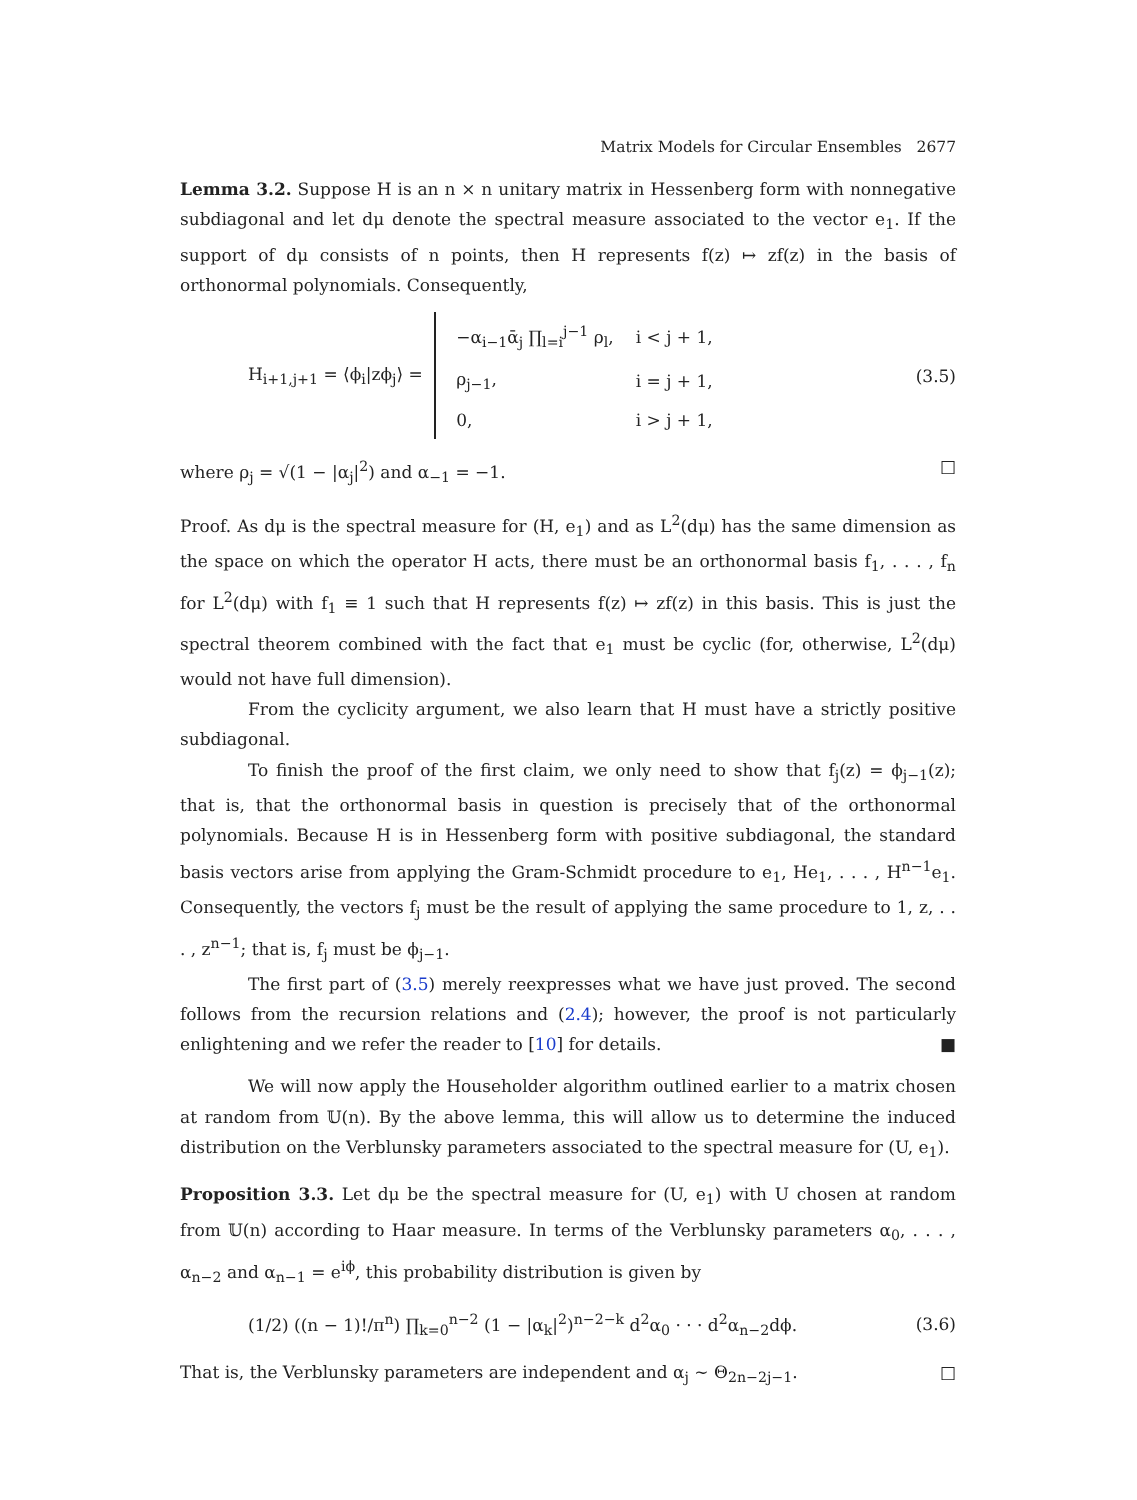Matrix Models for Circular Ensembles 2677
Lemma 3.2. Suppose H is an n × n unitary matrix in Hessenberg form with nonnegative subdiagonal and let dμ denote the spectral measure associated to the vector e<sub>1</sub>. If the support of dμ consists of n points, then H represents f(z) ↦ zf(z) in the basis of orthonormal polynomials. Consequently,
H<sub>i+1,j+1</sub> = ⟨ϕ<sub>i</sub>|zϕ<sub>j</sub>⟩ =
| −α<sub>i−1</sub>ᾱ<sub>j</sub> ∏<sub>l=i</sub><sup>j−1</sup> ρ<sub>l</sub>, | i < j + 1, |
| ρ<sub>j−1</sub>, | i = j + 1, |
| 0, | i > j + 1, |
(3.5)
where ρ<sub>j</sub> = √(1 − |α<sub>j</sub>|<sup>2</sup>) and α<sub>−1</sub> = −1. □
Proof. As dμ is the spectral measure for (H, e<sub>1</sub>) and as L<sup>2</sup>(dμ) has the same dimension as the space on which the operator H acts, there must be an orthonormal basis f<sub>1</sub>, . . . , f<sub>n</sub> for L<sup>2</sup>(dμ) with f<sub>1</sub> ≡ 1 such that H represents f(z) ↦ zf(z) in this basis. This is just the spectral theorem combined with the fact that e<sub>1</sub> must be cyclic (for, otherwise, L<sup>2</sup>(dμ) would not have full dimension).
From the cyclicity argument, we also learn that H must have a strictly positive subdiagonal.
To finish the proof of the first claim, we only need to show that f<sub>j</sub>(z) = ϕ<sub>j−1</sub>(z); that is, that the orthonormal basis in question is precisely that of the orthonormal polynomials. Because H is in Hessenberg form with positive subdiagonal, the standard basis vectors arise from applying the Gram-Schmidt procedure to e<sub>1</sub>, He<sub>1</sub>, . . . , H<sup>n−1</sup>e<sub>1</sub>. Consequently, the vectors f<sub>j</sub> must be the result of applying the same procedure to 1, z, . . . , z<sup>n−1</sup>; that is, f<sub>j</sub> must be ϕ<sub>j−1</sub>.
The first part of (3.5) merely reexpresses what we have just proved. The second follows from the recursion relations and (2.4); however, the proof is not particularly enlightening and we refer the reader to [10] for details. ■
We will now apply the Householder algorithm outlined earlier to a matrix chosen at random from 𝕌(n). By the above lemma, this will allow us to determine the induced distribution on the Verblunsky parameters associated to the spectral measure for (U, e<sub>1</sub>).
Proposition 3.3. Let dμ be the spectral measure for (U, e<sub>1</sub>) with U chosen at random from 𝕌(n) according to Haar measure. In terms of the Verblunsky parameters α<sub>0</sub>, . . . , α<sub>n−2</sub> and α<sub>n−1</sub> = e<sup>iϕ</sup>, this probability distribution is given by
(1/2) ((n − 1)!/π<sup>n</sup>) ∏<sub>k=0</sub><sup>n−2</sup> (1 − |α<sub>k</sub>|<sup>2</sup>)<sup>n−2−k</sup> d<sup>2</sup>α<sub>0</sub> · · · d<sup>2</sup>α<sub>n−2</sub>dϕ.
(3.6)
That is, the Verblunsky parameters are independent and α<sub>j</sub> ∼ Θ<sub>2n−2j−1</sub>. □